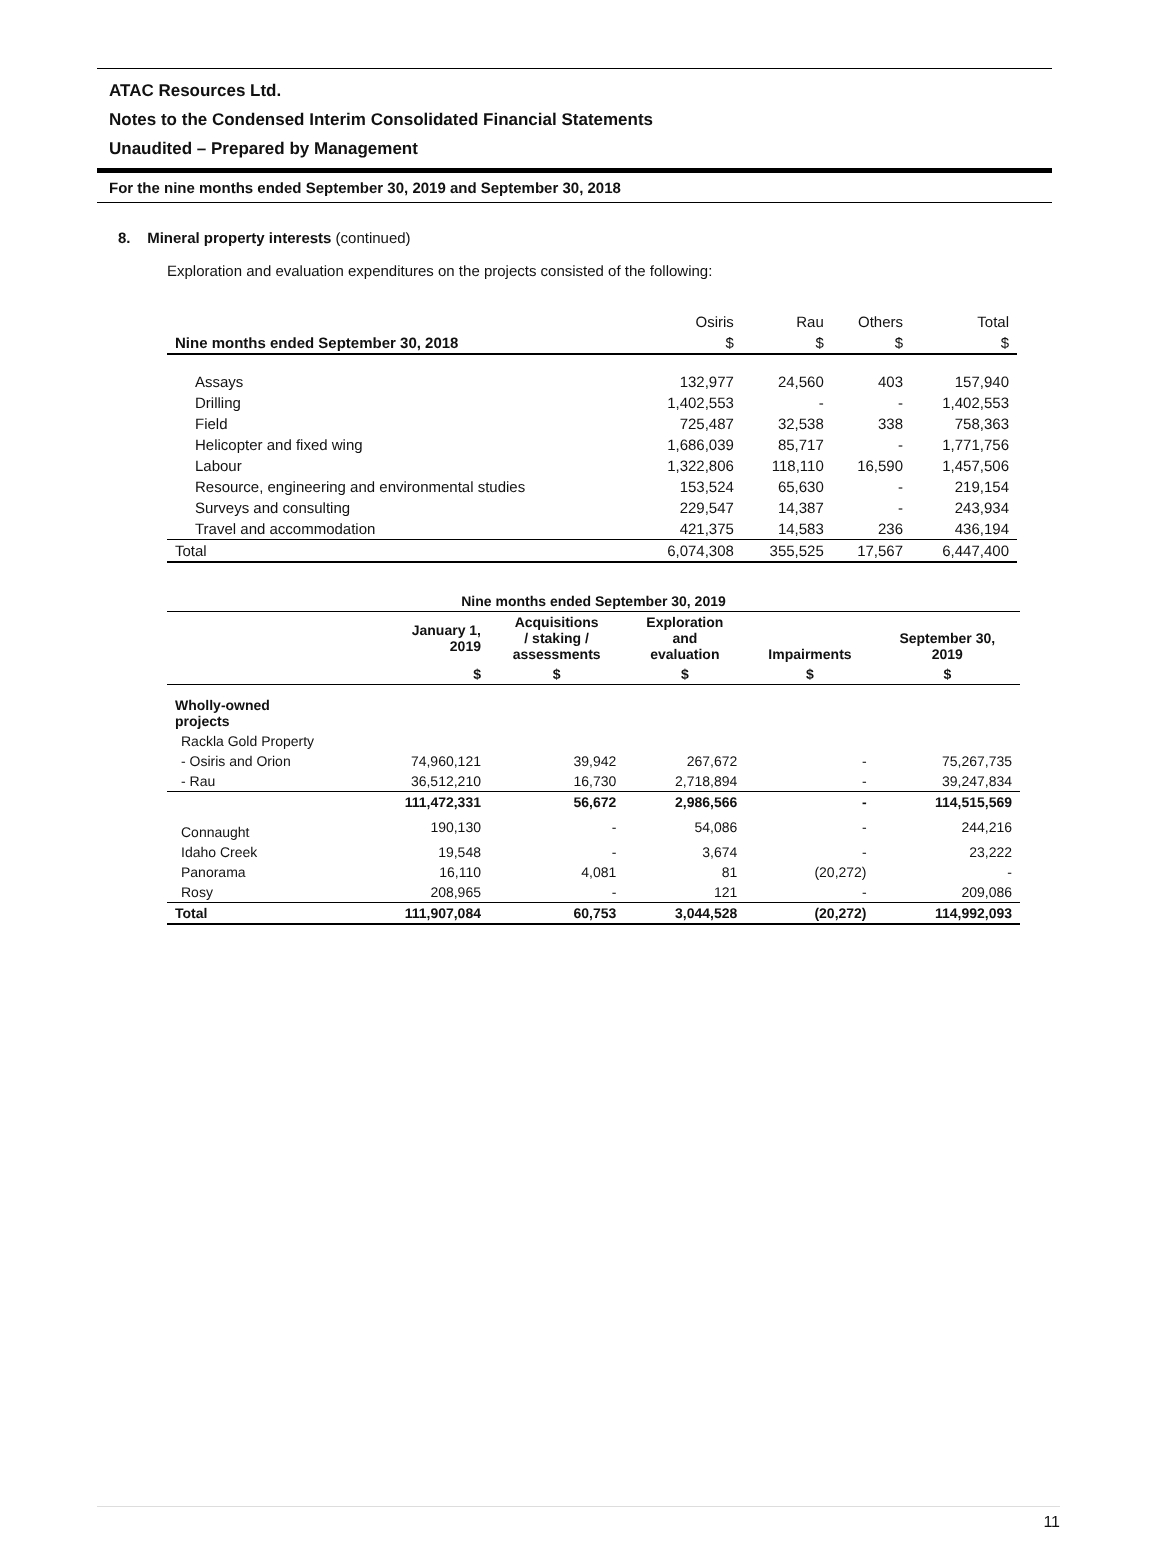ATAC Resources Ltd.
Notes to the Condensed Interim Consolidated Financial Statements
Unaudited – Prepared by Management
For the nine months ended September 30, 2019 and September 30, 2018
8. Mineral property interests (continued)
Exploration and evaluation expenditures on the projects consisted of the following:
| | Osiris | Rau | Others | Total |
| --- | --- | --- | --- | --- |
| Nine months ended September 30, 2018 | $ | $ | $ | $ |
| Assays | 132,977 | 24,560 | 403 | 157,940 |
| Drilling | 1,402,553 | - | - | 1,402,553 |
| Field | 725,487 | 32,538 | 338 | 758,363 |
| Helicopter and fixed wing | 1,686,039 | 85,717 | - | 1,771,756 |
| Labour | 1,322,806 | 118,110 | 16,590 | 1,457,506 |
| Resource, engineering and environmental studies | 153,524 | 65,630 | - | 219,154 |
| Surveys and consulting | 229,547 | 14,387 | - | 243,934 |
| Travel and accommodation | 421,375 | 14,583 | 236 | 436,194 |
| Total | 6,074,308 | 355,525 | 17,567 | 6,447,400 |
| Nine months ended September 30, 2019 | | | | | |
| --- | --- | --- | --- | --- | --- |
| | January 1, 2019 | Acquisitions / staking / assessments | Exploration and evaluation | Impairments | September 30, 2019 |
| | $ | $ | $ | $ | $ |
| Wholly-owned projects | | | | | |
| Rackla Gold Property | | | | | |
| - Osiris and Orion | 74,960,121 | 39,942 | 267,672 | - | 75,267,735 |
| - Rau | 36,512,210 | 16,730 | 2,718,894 | - | 39,247,834 |
| | 111,472,331 | 56,672 | 2,986,566 | - | 114,515,569 |
| Connaught | 190,130 | - | 54,086 | - | 244,216 |
| Idaho Creek | 19,548 | - | 3,674 | - | 23,222 |
| Panorama | 16,110 | 4,081 | 81 | (20,272) | - |
| Rosy | 208,965 | - | 121 | - | 209,086 |
| Total | 111,907,084 | 60,753 | 3,044,528 | (20,272) | 114,992,093 |
11